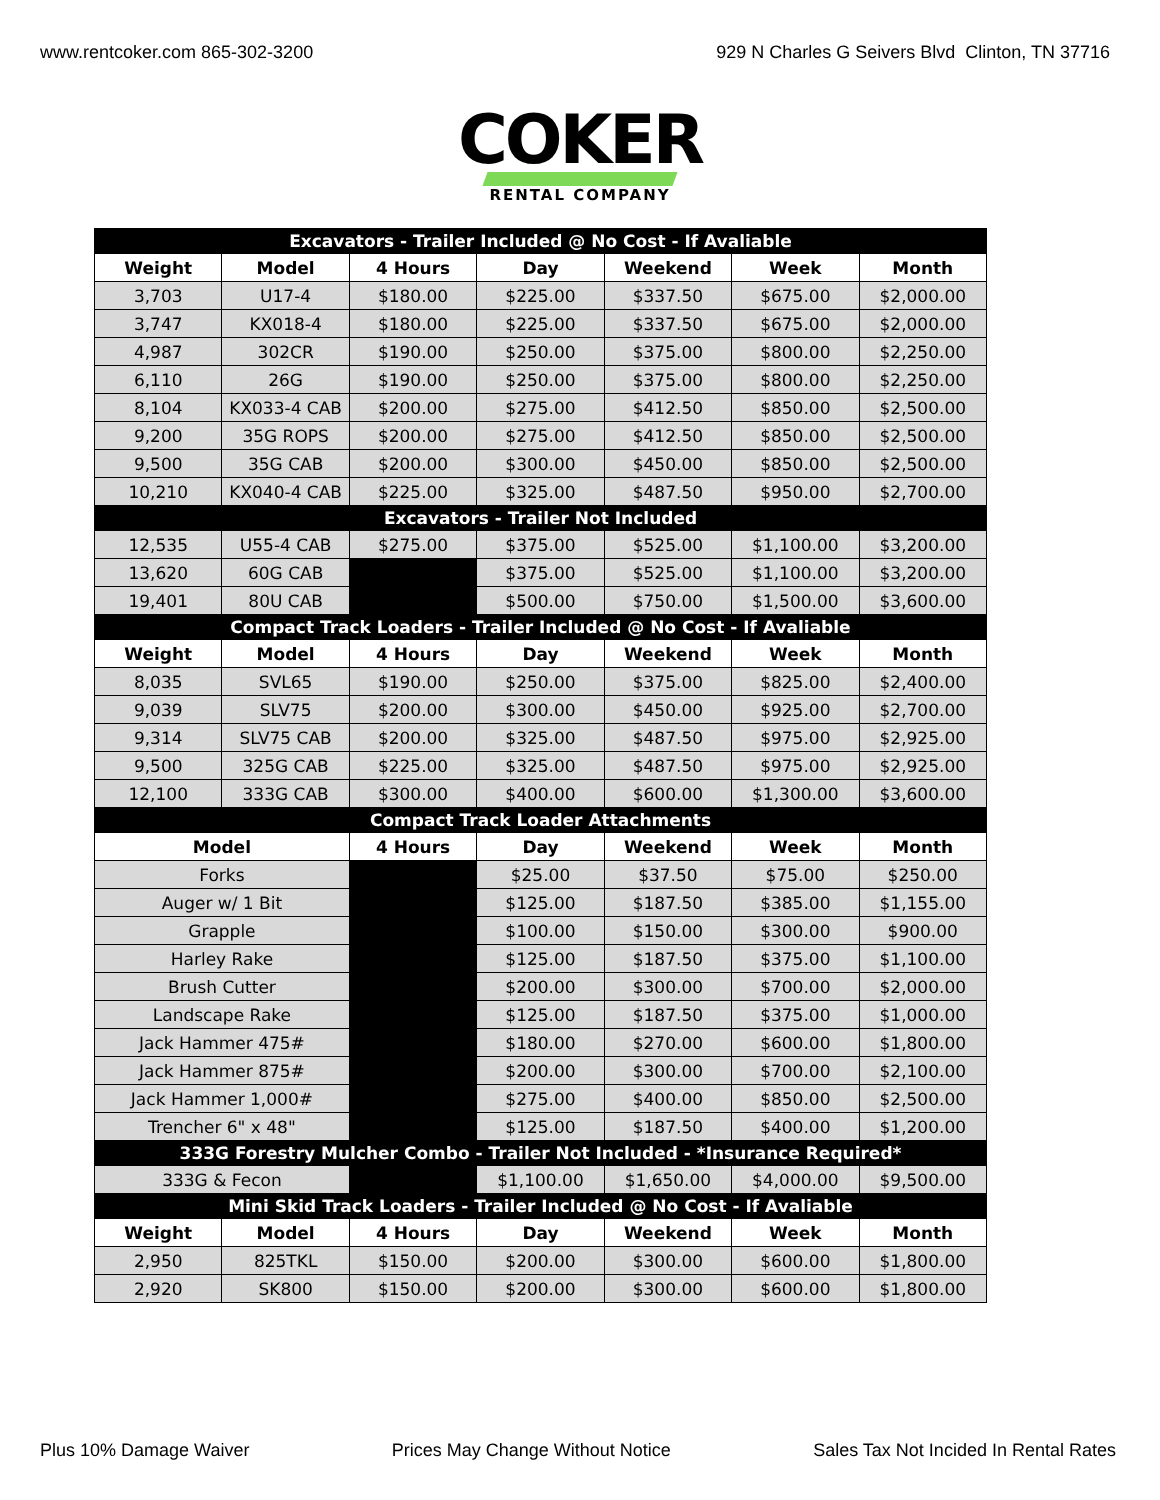www.rentcoker.com 865-302-3200 929 N Charles G Seivers Blvd Clinton, TN 37716
COKER
RENTAL COMPANY
| Excavators - Trailer Included @ No Cost - If Avaliable | | | | | | |
| Weight | Model | 4 Hours | Day | Weekend | Week | Month |
| 3,703 | U17-4 | $180.00 | $225.00 | $337.50 | $675.00 | $2,000.00 |
| 3,747 | KX018-4 | $180.00 | $225.00 | $337.50 | $675.00 | $2,000.00 |
| 4,987 | 302CR | $190.00 | $250.00 | $375.00 | $800.00 | $2,250.00 |
| 6,110 | 26G | $190.00 | $250.00 | $375.00 | $800.00 | $2,250.00 |
| 8,104 | KX033-4 CAB | $200.00 | $275.00 | $412.50 | $850.00 | $2,500.00 |
| 9,200 | 35G ROPS | $200.00 | $275.00 | $412.50 | $850.00 | $2,500.00 |
| 9,500 | 35G CAB | $200.00 | $300.00 | $450.00 | $850.00 | $2,500.00 |
| 10,210 | KX040-4 CAB | $225.00 | $325.00 | $487.50 | $950.00 | $2,700.00 |
| Excavators - Trailer Not Included | | | | | | |
| 12,535 | U55-4 CAB | $275.00 | $375.00 | $525.00 | $1,100.00 | $3,200.00 |
| 13,620 | 60G CAB | | $375.00 | $525.00 | $1,100.00 | $3,200.00 |
| 19,401 | 80U CAB | | $500.00 | $750.00 | $1,500.00 | $3,600.00 |
| Compact Track Loaders - Trailer Included @ No Cost - If Avaliable | | | | | | |
| Weight | Model | 4 Hours | Day | Weekend | Week | Month |
| 8,035 | SVL65 | $190.00 | $250.00 | $375.00 | $825.00 | $2,400.00 |
| 9,039 | SLV75 | $200.00 | $300.00 | $450.00 | $925.00 | $2,700.00 |
| 9,314 | SLV75 CAB | $200.00 | $325.00 | $487.50 | $975.00 | $2,925.00 |
| 9,500 | 325G CAB | $225.00 | $325.00 | $487.50 | $975.00 | $2,925.00 |
| 12,100 | 333G CAB | $300.00 | $400.00 | $600.00 | $1,300.00 | $3,600.00 |
| Compact Track Loader Attachments | | | | | | |
| Model | | 4 Hours | Day | Weekend | Week | Month |
| Forks | | | $25.00 | $37.50 | $75.00 | $250.00 |
| Auger w/ 1 Bit | | | $125.00 | $187.50 | $385.00 | $1,155.00 |
| Grapple | | | $100.00 | $150.00 | $300.00 | $900.00 |
| Harley Rake | | | $125.00 | $187.50 | $375.00 | $1,100.00 |
| Brush Cutter | | | $200.00 | $300.00 | $700.00 | $2,000.00 |
| Landscape Rake | | | $125.00 | $187.50 | $375.00 | $1,000.00 |
| Jack Hammer 475# | | | $180.00 | $270.00 | $600.00 | $1,800.00 |
| Jack Hammer 875# | | | $200.00 | $300.00 | $700.00 | $2,100.00 |
| Jack Hammer 1,000# | | | $275.00 | $400.00 | $850.00 | $2,500.00 |
| Trencher 6" x 48" | | | $125.00 | $187.50 | $400.00 | $1,200.00 |
| 333G Forestry Mulcher Combo - Trailer Not Included - *Insurance Required* | | | | | | |
| 333G & Fecon | | | $1,100.00 | $1,650.00 | $4,000.00 | $9,500.00 |
| Mini Skid Track Loaders - Trailer Included @ No Cost - If Avaliable | | | | | | |
| Weight | Model | 4 Hours | Day | Weekend | Week | Month |
| 2,950 | 825TKL | $150.00 | $200.00 | $300.00 | $600.00 | $1,800.00 |
| 2,920 | SK800 | $150.00 | $200.00 | $300.00 | $600.00 | $1,800.00 |
Plus 10% Damage Waiver Prices May Change Without Notice Sales Tax Not Incided In Rental Rates